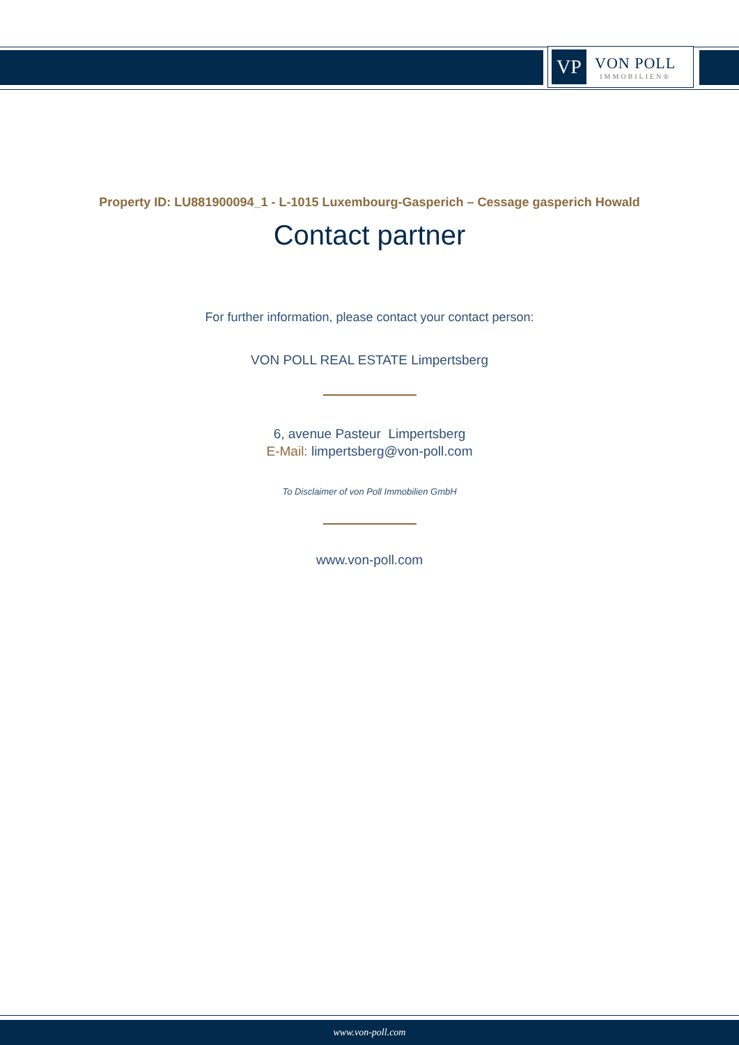VP
VON POLL
IMMOBILIEN®
Property ID: LU881900094_1 - L-1015 Luxembourg-Gasperich – Cessage gasperich Howald
Contact partner
For further information, please contact your contact person:
VON POLL REAL ESTATE Limpertsberg
6, avenue Pasteur Limpertsberg
E-Mail: limpertsberg@von-poll.com
To Disclaimer of von Poll Immobilien GmbH
www.von-poll.com
www.von-poll.com